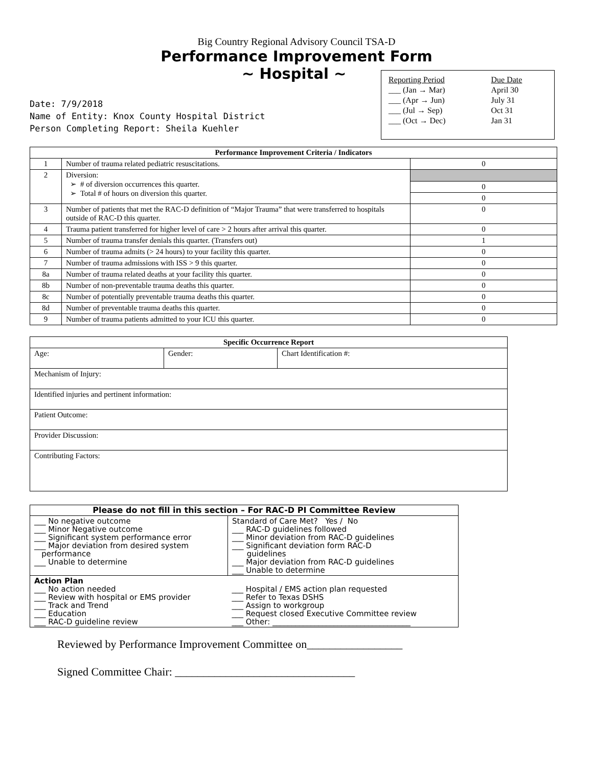Big Country Regional Advisory Council TSA-D
Performance Improvement Form
~ Hospital ~
| Reporting Period | Due Date |
| ___ (Jan → Mar) | April 30 |
| ___ (Apr → Jun) | July 31 |
| ___ (Jul → Sep) | Oct 31 |
| ___ (Oct → Dec) | Jan 31 |
Date: 7/9/2018
Name of Entity: Knox County Hospital District
Person Completing Report: Sheila Kuehler
| Performance Improvement Criteria / Indicators | | |
| --- | --- | --- |
| 1 | Number of trauma related pediatric resuscitations. | 0 |
| 2 | Diversion: ➢ # of diversion occurrences this quarter. ➢ Total # of hours on diversion this quarter. | 0 0 |
| 3 | Number of patients that met the RAC-D definition of “Major Trauma” that were transferred to hospitals outside of RAC-D this quarter. | 0 |
| 4 | Trauma patient transferred for higher level of care > 2 hours after arrival this quarter. | 0 |
| 5 | Number of trauma transfer denials this quarter. (Transfers out) | 1 |
| 6 | Number of trauma admits (> 24 hours) to your facility this quarter. | 0 |
| 7 | Number of trauma admissions with ISS > 9 this quarter. | 0 |
| 8a | Number of trauma related deaths at your facility this quarter. | 0 |
| 8b | Number of non-preventable trauma deaths this quarter. | 0 |
| 8c | Number of potentially preventable trauma deaths this quarter. | 0 |
| 8d | Number of preventable trauma deaths this quarter. | 0 |
| 9 | Number of trauma patients admitted to your ICU this quarter. | 0 |
| Specific Occurrence Report | | |
| --- | --- | --- |
| Age: | Gender: | Chart Identification #: |
| Mechanism of Injury: | | |
| Identified injuries and pertinent information: | | |
| Patient Outcome: | | |
| Provider Discussion: | | |
| Contributing Factors: | | |
| Please do not fill in this section – For RAC-D PI Committee Review | |
| --- | --- |
| ___ No negative outcome ___ Minor Negative outcome ___ Significant system performance error ___ Major deviation from desired system performance ___ Unable to determine | Standard of Care Met? Yes / No ___ RAC-D guidelines followed ___ Minor deviation from RAC-D guidelines ___ Significant deviation form RAC-D guidelines ___ Major deviation from RAC-D guidelines ___ Unable to determine |
| Action Plan ___ No action needed ___ Review with hospital or EMS provider ___ Track and Trend ___ Education ___ RAC-D guideline review | ___ Hospital / EMS action plan requested ___ Refer to Texas DSHS ___ Assign to workgroup ___ Request closed Executive Committee review ___ Other: ____________________________________ |
Reviewed by Performance Improvement Committee on_________________
Signed Committee Chair: ________________________________